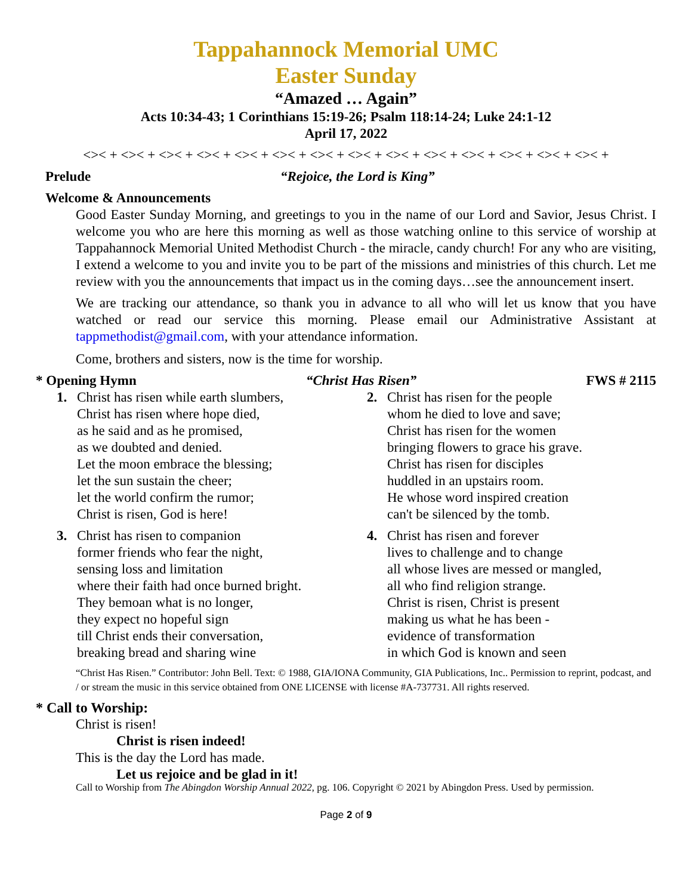Tappahannock Memorial UMC
Easter Sunday
“Amazed … Again”
Acts 10:34-43; 1 Corinthians 15:19-26; Psalm 118:14-24; Luke 24:1-12
April 17, 2022
<>< + <>< + <>< + <>< + <>< + <>< + <>< + <>< + <>< + <>< + <>< + <>< + <>< + <>< +
Prelude “Rejoice, the Lord is King”
Welcome & Announcements
Good Easter Sunday Morning, and greetings to you in the name of our Lord and Savior, Jesus Christ. I welcome you who are here this morning as well as those watching online to this service of worship at Tappahannock Memorial United Methodist Church - the miracle, candy church! For any who are visiting, I extend a welcome to you and invite you to be part of the missions and ministries of this church. Let me review with you the announcements that impact us in the coming days…see the announcement insert.
We are tracking our attendance, so thank you in advance to all who will let us know that you have watched or read our service this morning. Please email our Administrative Assistant at tappmethodist@gmail.com, with your attendance information.
Come, brothers and sisters, now is the time for worship.
* Opening Hymn “Christ Has Risen” FWS # 2115
1. Christ has risen while earth slumbers,
Christ has risen where hope died,
as he said and as he promised,
as we doubted and denied.
Let the moon embrace the blessing;
let the sun sustain the cheer;
let the world confirm the rumor;
Christ is risen, God is here!
2. Christ has risen for the people
whom he died to love and save;
Christ has risen for the women
bringing flowers to grace his grave.
Christ has risen for disciples
huddled in an upstairs room.
He whose word inspired creation
can't be silenced by the tomb.
3. Christ has risen to companion
former friends who fear the night,
sensing loss and limitation
where their faith had once burned bright.
They bemoan what is no longer,
they expect no hopeful sign
till Christ ends their conversation,
breaking bread and sharing wine
4. Christ has risen and forever
lives to challenge and to change
all whose lives are messed or mangled,
all who find religion strange.
Christ is risen, Christ is present
making us what he has been -
evidence of transformation
in which God is known and seen
“Christ Has Risen.” Contributor: John Bell. Text: © 1988, GIA/IONA Community, GIA Publications, Inc.. Permission to reprint, podcast, and / or stream the music in this service obtained from ONE LICENSE with license #A-737731. All rights reserved.
* Call to Worship:
Christ is risen!
Christ is risen indeed!
This is the day the Lord has made.
Let us rejoice and be glad in it!
Call to Worship from The Abingdon Worship Annual 2022, pg. 106. Copyright © 2021 by Abingdon Press. Used by permission.
Page 2 of 9